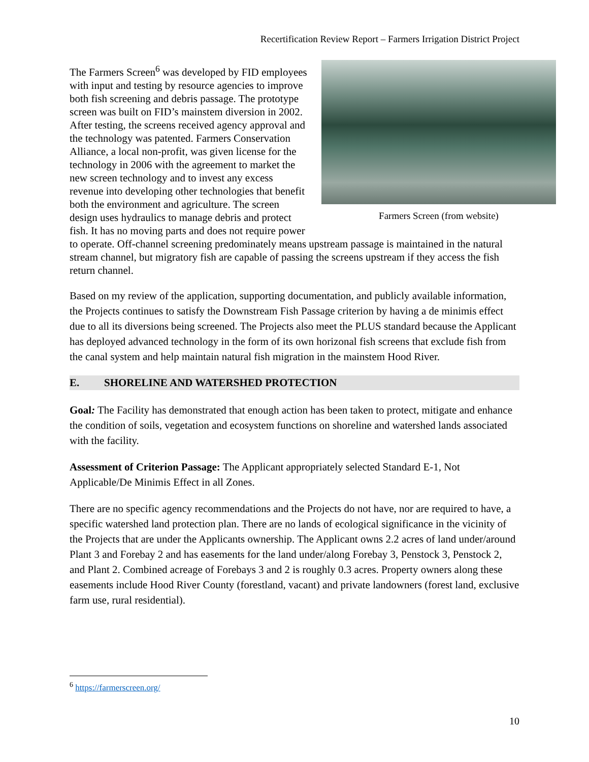Recertification Review Report – Farmers Irrigation District Project
Farmers Screen (from website)
The Farmers Screen<sup>6</sup> was developed by FID employees with input and testing by resource agencies to improve both fish screening and debris passage. The prototype screen was built on FID’s mainstem diversion in 2002. After testing, the screens received agency approval and the technology was patented. Farmers Conservation Alliance, a local non-profit, was given license for the technology in 2006 with the agreement to market the new screen technology and to invest any excess revenue into developing other technologies that benefit both the environment and agriculture. The screen design uses hydraulics to manage debris and protect fish. It has no moving parts and does not require power to operate. Off-channel screening predominately means upstream passage is maintained in the natural stream channel, but migratory fish are capable of passing the screens upstream if they access the fish return channel.
Based on my review of the application, supporting documentation, and publicly available information, the Projects continues to satisfy the Downstream Fish Passage criterion by having a de minimis effect due to all its diversions being screened. The Projects also meet the PLUS standard because the Applicant has deployed advanced technology in the form of its own horizonal fish screens that exclude fish from the canal system and help maintain natural fish migration in the mainstem Hood River.
E. SHORELINE AND WATERSHED PROTECTION
Goal: The Facility has demonstrated that enough action has been taken to protect, mitigate and enhance the condition of soils, vegetation and ecosystem functions on shoreline and watershed lands associated with the facility.
Assessment of Criterion Passage: The Applicant appropriately selected Standard E-1, Not Applicable/De Minimis Effect in all Zones.
There are no specific agency recommendations and the Projects do not have, nor are required to have, a specific watershed land protection plan. There are no lands of ecological significance in the vicinity of the Projects that are under the Applicants ownership. The Applicant owns 2.2 acres of land under/around Plant 3 and Forebay 2 and has easements for the land under/along Forebay 3, Penstock 3, Penstock 2, and Plant 2. Combined acreage of Forebays 3 and 2 is roughly 0.3 acres. Property owners along these easements include Hood River County (forestland, vacant) and private landowners (forest land, exclusive farm use, rural residential).
<sup>6</sup> https://farmerscreen.org/
10